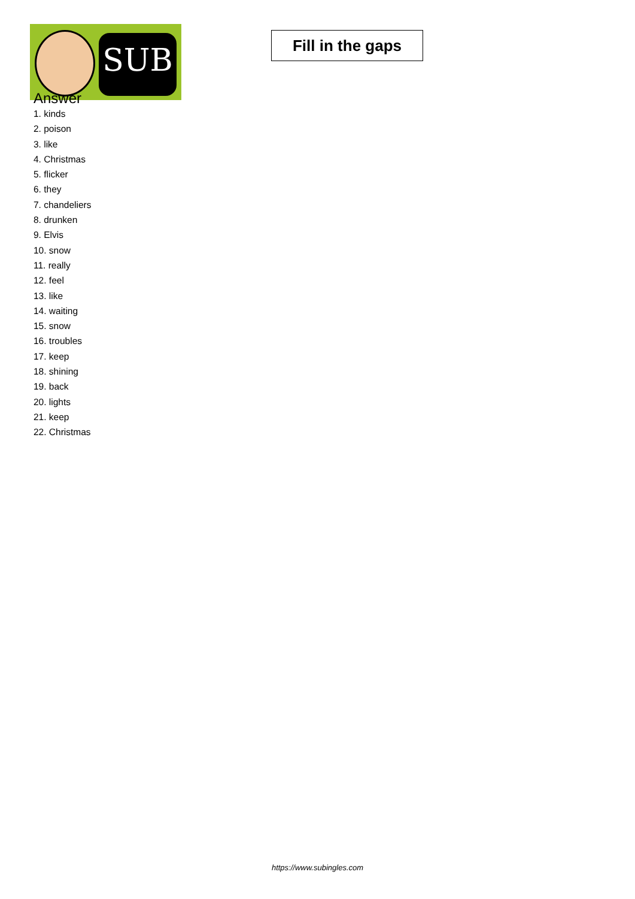SUB
Fill in the gaps
Answer
1. kinds
2. poison
3. like
4. Christmas
5. flicker
6. they
7. chandeliers
8. drunken
9. Elvis
10. snow
11. really
12. feel
13. like
14. waiting
15. snow
16. troubles
17. keep
18. shining
19. back
20. lights
21. keep
22. Christmas
https://www.subingles.com